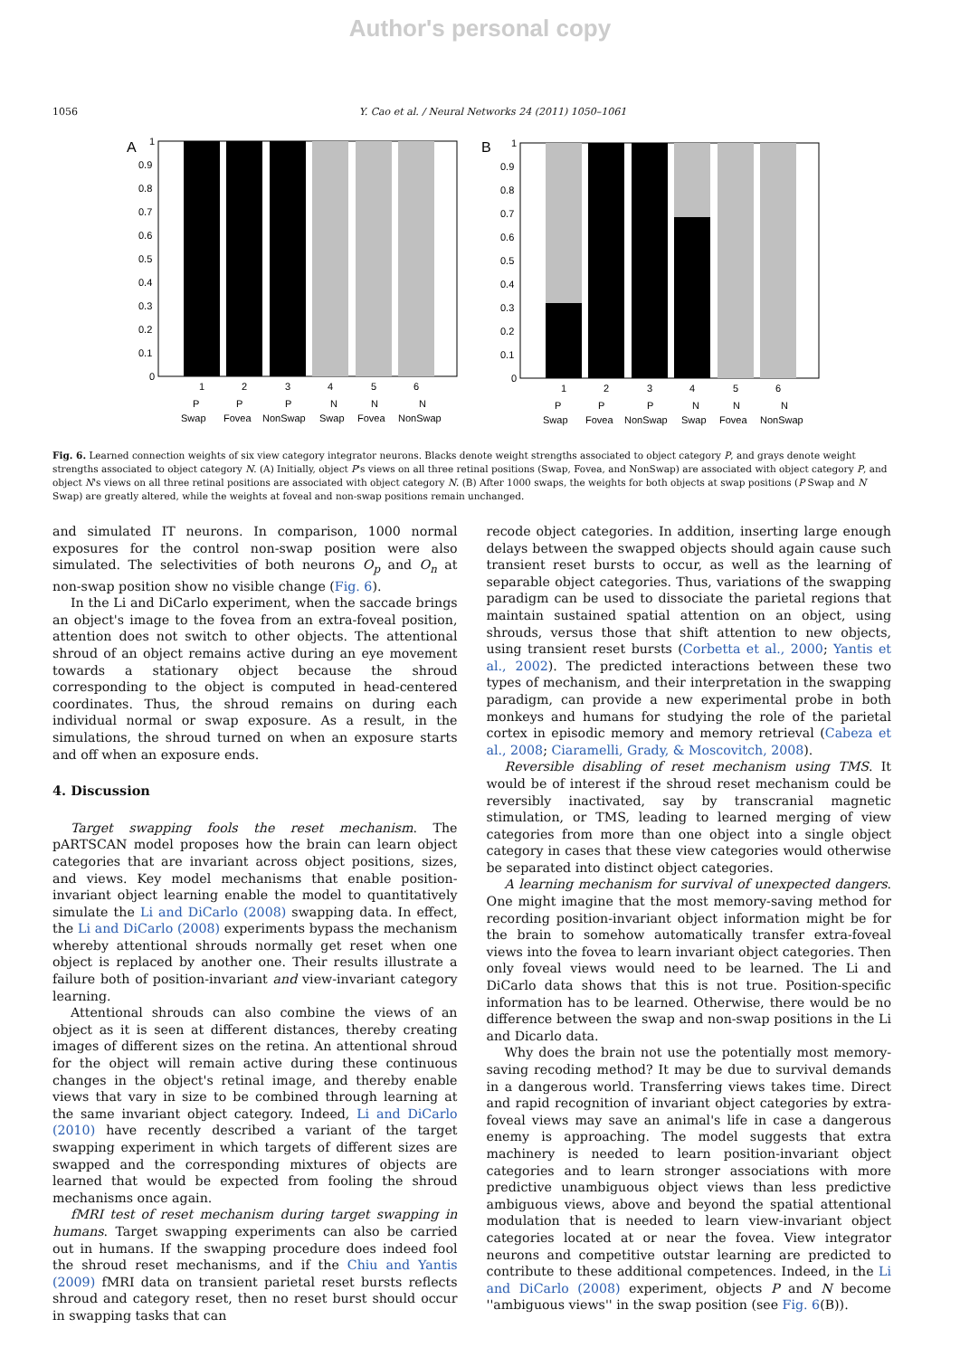Author's personal copy
1056 Y. Cao et al. / Neural Networks 24 (2011) 1050–1061
A
1
0.9
0.8
0.7
0.6
0.5
0.4
0.3
0.2
0.1
0
1
2
3
4
5
6
P
P
P
N
N
N
Swap
Fovea
NonSwap
Swap
Fovea
NonSwap
B
1
0.9
0.8
0.7
0.6
0.5
0.4
0.3
0.2
0.1
0
1
2
3
4
5
6
P
P
P
N
N
N
Swap
Fovea
NonSwap
Swap
Fovea
NonSwap
Fig. 6. Learned connection weights of six view category integrator neurons. Blacks denote weight strengths associated to object category P, and grays denote weight strengths associated to object category N. (A) Initially, object P's views on all three retinal positions (Swap, Fovea, and NonSwap) are associated with object category P, and object N's views on all three retinal positions are associated with object category N. (B) After 1000 swaps, the weights for both objects at swap positions (P Swap and N Swap) are greatly altered, while the weights at foveal and non-swap positions remain unchanged.
and simulated IT neurons. In comparison, 1000 normal exposures for the control non-swap position were also simulated. The selectivities of both neurons O<sub>p</sub> and O<sub>n</sub> at non-swap position show no visible change (Fig. 6).
In the Li and DiCarlo experiment, when the saccade brings an object's image to the fovea from an extra-foveal position, attention does not switch to other objects. The attentional shroud of an object remains active during an eye movement towards a stationary object because the shroud corresponding to the object is computed in head-centered coordinates. Thus, the shroud remains on during each individual normal or swap exposure. As a result, in the simulations, the shroud turned on when an exposure starts and off when an exposure ends.
4. Discussion
Target swapping fools the reset mechanism. The pARTSCAN model proposes how the brain can learn object categories that are invariant across object positions, sizes, and views. Key model mechanisms that enable position-invariant object learning enable the model to quantitatively simulate the Li and DiCarlo (2008) swapping data. In effect, the Li and DiCarlo (2008) experiments bypass the mechanism whereby attentional shrouds normally get reset when one object is replaced by another one. Their results illustrate a failure both of position-invariant and view-invariant category learning.
Attentional shrouds can also combine the views of an object as it is seen at different distances, thereby creating images of different sizes on the retina. An attentional shroud for the object will remain active during these continuous changes in the object's retinal image, and thereby enable views that vary in size to be combined through learning at the same invariant object category. Indeed, Li and DiCarlo (2010) have recently described a variant of the target swapping experiment in which targets of different sizes are swapped and the corresponding mixtures of objects are learned that would be expected from fooling the shroud mechanisms once again.
fMRI test of reset mechanism during target swapping in humans. Target swapping experiments can also be carried out in humans. If the swapping procedure does indeed fool the shroud reset mechanisms, and if the Chiu and Yantis (2009) fMRI data on transient parietal reset bursts reflects shroud and category reset, then no reset burst should occur in swapping tasks that can
recode object categories. In addition, inserting large enough delays between the swapped objects should again cause such transient reset bursts to occur, as well as the learning of separable object categories. Thus, variations of the swapping paradigm can be used to dissociate the parietal regions that maintain sustained spatial attention on an object, using shrouds, versus those that shift attention to new objects, using transient reset bursts (Corbetta et al., 2000; Yantis et al., 2002). The predicted interactions between these two types of mechanism, and their interpretation in the swapping paradigm, can provide a new experimental probe in both monkeys and humans for studying the role of the parietal cortex in episodic memory and memory retrieval (Cabeza et al., 2008; Ciaramelli, Grady, & Moscovitch, 2008).
Reversible disabling of reset mechanism using TMS. It would be of interest if the shroud reset mechanism could be reversibly inactivated, say by transcranial magnetic stimulation, or TMS, leading to learned merging of view categories from more than one object into a single object category in cases that these view categories would otherwise be separated into distinct object categories.
A learning mechanism for survival of unexpected dangers. One might imagine that the most memory-saving method for recording position-invariant object information might be for the brain to somehow automatically transfer extra-foveal views into the fovea to learn invariant object categories. Then only foveal views would need to be learned. The Li and DiCarlo data shows that this is not true. Position-specific information has to be learned. Otherwise, there would be no difference between the swap and non-swap positions in the Li and Dicarlo data.
Why does the brain not use the potentially most memory-saving recoding method? It may be due to survival demands in a dangerous world. Transferring views takes time. Direct and rapid recognition of invariant object categories by extra-foveal views may save an animal's life in case a dangerous enemy is approaching. The model suggests that extra machinery is needed to learn position-invariant object categories and to learn stronger associations with more predictive unambiguous object views than less predictive ambiguous views, above and beyond the spatial attentional modulation that is needed to learn view-invariant object categories located at or near the fovea. View integrator neurons and competitive outstar learning are predicted to contribute to these additional competences. Indeed, in the Li and DiCarlo (2008) experiment, objects P and N become ''ambiguous views'' in the swap position (see Fig. 6(B)).